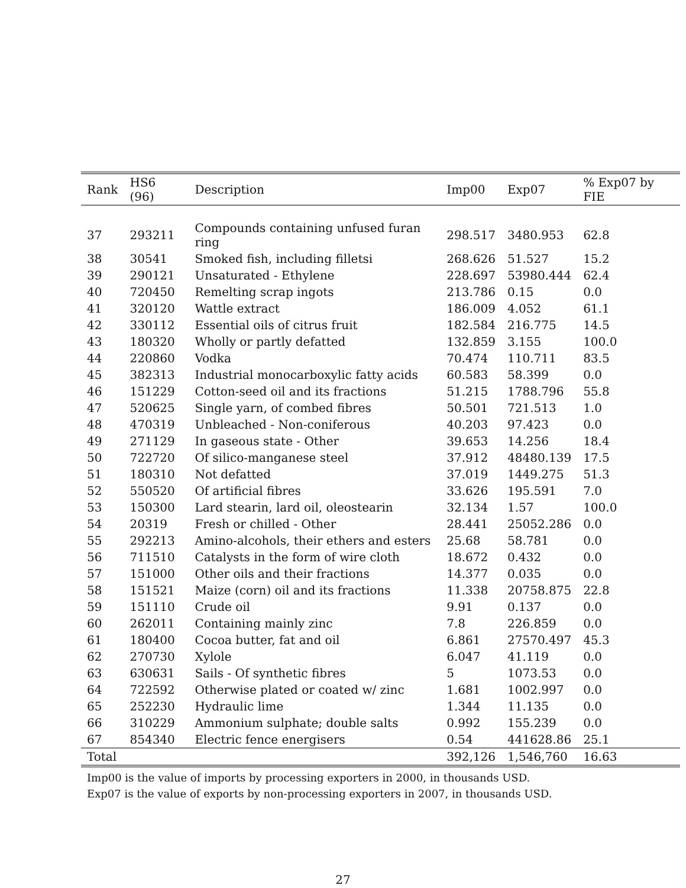| Rank | HS6 (96) | Description | Imp00 | Exp07 | % Exp07 by FIE |
| --- | --- | --- | --- | --- | --- |
| 37 | 293211 | Compounds containing unfused furan ring | 298.517 | 3480.953 | 62.8 |
| 38 | 30541 | Smoked fish, including filletsi | 268.626 | 51.527 | 15.2 |
| 39 | 290121 | Unsaturated - Ethylene | 228.697 | 53980.444 | 62.4 |
| 40 | 720450 | Remelting scrap ingots | 213.786 | 0.15 | 0.0 |
| 41 | 320120 | Wattle extract | 186.009 | 4.052 | 61.1 |
| 42 | 330112 | Essential oils of citrus fruit | 182.584 | 216.775 | 14.5 |
| 43 | 180320 | Wholly or partly defatted | 132.859 | 3.155 | 100.0 |
| 44 | 220860 | Vodka | 70.474 | 110.711 | 83.5 |
| 45 | 382313 | Industrial monocarboxylic fatty acids | 60.583 | 58.399 | 0.0 |
| 46 | 151229 | Cotton-seed oil and its fractions | 51.215 | 1788.796 | 55.8 |
| 47 | 520625 | Single yarn, of combed fibres | 50.501 | 721.513 | 1.0 |
| 48 | 470319 | Unbleached - Non-coniferous | 40.203 | 97.423 | 0.0 |
| 49 | 271129 | In gaseous state - Other | 39.653 | 14.256 | 18.4 |
| 50 | 722720 | Of silico-manganese steel | 37.912 | 48480.139 | 17.5 |
| 51 | 180310 | Not defatted | 37.019 | 1449.275 | 51.3 |
| 52 | 550520 | Of artificial fibres | 33.626 | 195.591 | 7.0 |
| 53 | 150300 | Lard stearin, lard oil, oleostearin | 32.134 | 1.57 | 100.0 |
| 54 | 20319 | Fresh or chilled - Other | 28.441 | 25052.286 | 0.0 |
| 55 | 292213 | Amino-alcohols, their ethers and esters | 25.68 | 58.781 | 0.0 |
| 56 | 711510 | Catalysts in the form of wire cloth | 18.672 | 0.432 | 0.0 |
| 57 | 151000 | Other oils and their fractions | 14.377 | 0.035 | 0.0 |
| 58 | 151521 | Maize (corn) oil and its fractions | 11.338 | 20758.875 | 22.8 |
| 59 | 151110 | Crude oil | 9.91 | 0.137 | 0.0 |
| 60 | 262011 | Containing mainly zinc | 7.8 | 226.859 | 0.0 |
| 61 | 180400 | Cocoa butter, fat and oil | 6.861 | 27570.497 | 45.3 |
| 62 | 270730 | Xylole | 6.047 | 41.119 | 0.0 |
| 63 | 630631 | Sails - Of synthetic fibres | 5 | 1073.53 | 0.0 |
| 64 | 722592 | Otherwise plated or coated w/ zinc | 1.681 | 1002.997 | 0.0 |
| 65 | 252230 | Hydraulic lime | 1.344 | 11.135 | 0.0 |
| 66 | 310229 | Ammonium sulphate; double salts | 0.992 | 155.239 | 0.0 |
| 67 | 854340 | Electric fence energisers | 0.54 | 441628.86 | 25.1 |
| Total | | | 392,126 | 1,546,760 | 16.63 |
Imp00 is the value of imports by processing exporters in 2000, in thousands USD.
Exp07 is the value of exports by non-processing exporters in 2007, in thousands USD.
27